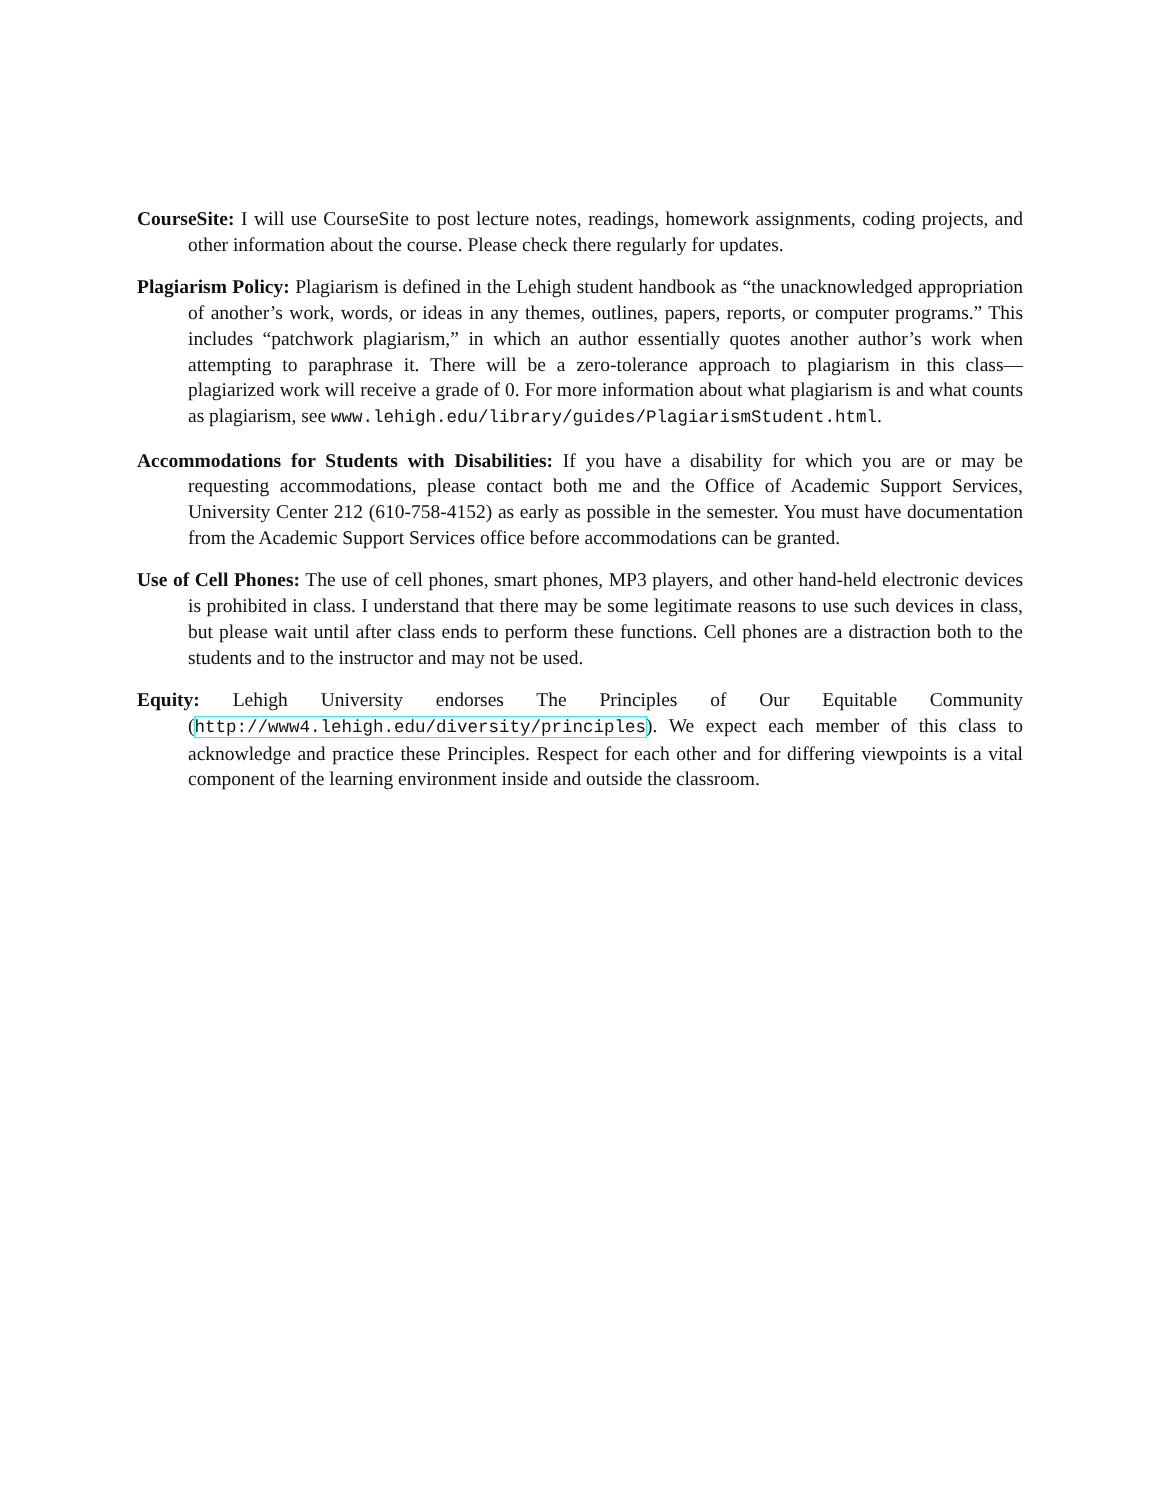CourseSite: I will use CourseSite to post lecture notes, readings, homework assignments, coding projects, and other information about the course. Please check there regularly for updates.
Plagiarism Policy: Plagiarism is defined in the Lehigh student handbook as “the unacknowledged appropriation of another’s work, words, or ideas in any themes, outlines, papers, reports, or computer programs.” This includes “patchwork plagiarism,” in which an author essentially quotes another author’s work when attempting to paraphrase it. There will be a zero-tolerance approach to plagiarism in this class—plagiarized work will receive a grade of 0. For more information about what plagiarism is and what counts as plagiarism, see www.lehigh.edu/library/guides/PlagiarismStudent.html.
Accommodations for Students with Disabilities: If you have a disability for which you are or may be requesting accommodations, please contact both me and the Office of Academic Support Services, University Center 212 (610-758-4152) as early as possible in the semester. You must have documentation from the Academic Support Services office before accommodations can be granted.
Use of Cell Phones: The use of cell phones, smart phones, MP3 players, and other hand-held electronic devices is prohibited in class. I understand that there may be some legitimate reasons to use such devices in class, but please wait until after class ends to perform these functions. Cell phones are a distraction both to the students and to the instructor and may not be used.
Equity: Lehigh University endorses The Principles of Our Equitable Community (http://www4.lehigh.edu/diversity/principles). We expect each member of this class to acknowledge and practice these Principles. Respect for each other and for differing viewpoints is a vital component of the learning environment inside and outside the classroom.